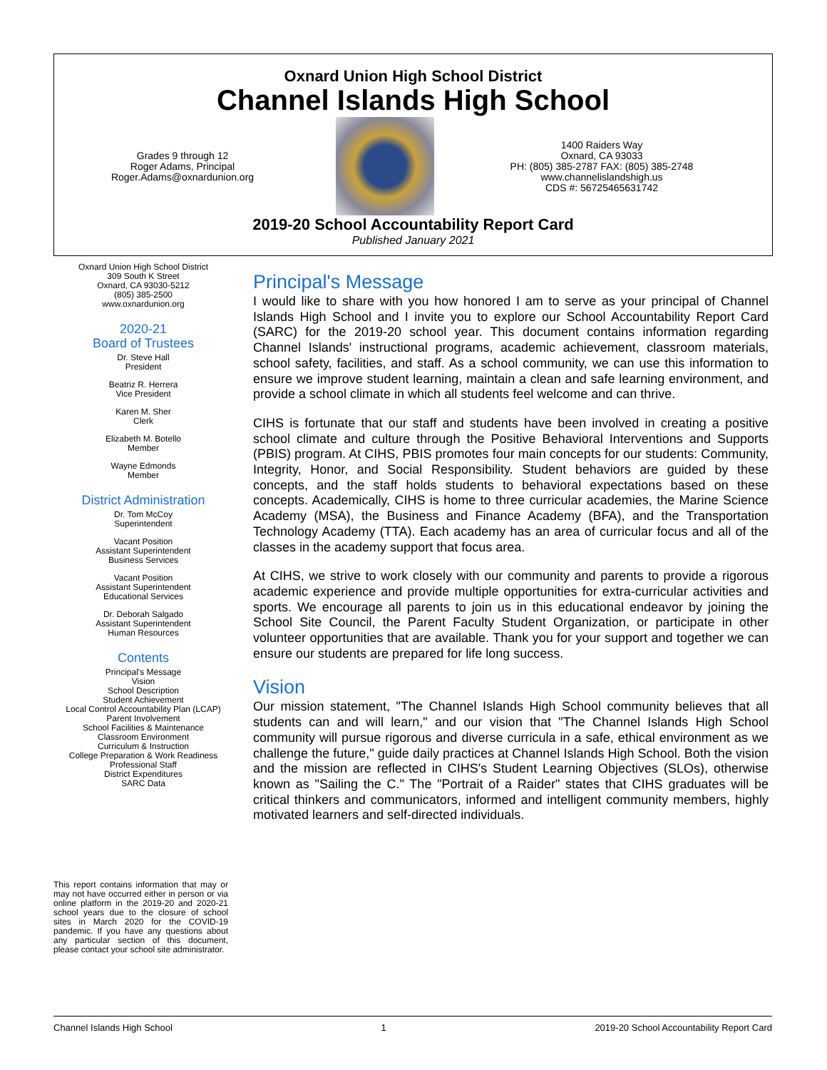Oxnard Union High School District
Channel Islands High School
Grades 9 through 12
Roger Adams, Principal
Roger.Adams@oxnardunion.org
1400 Raiders Way
Oxnard, CA 93033
PH: (805) 385-2787 FAX: (805) 385-2748
www.channelislandshigh.us
CDS #: 56725465631742
2019-20 School Accountability Report Card
Published January 2021
Oxnard Union High School District
309 South K Street
Oxnard, CA 93030-5212
(805) 385-2500
www.oxnardunion.org
2020-21
Board of Trustees
Dr. Steve Hall
President
Beatriz R. Herrera
Vice President
Karen M. Sher
Clerk
Elizabeth M. Botello
Member
Wayne Edmonds
Member
District Administration
Dr. Tom McCoy
Superintendent
Vacant Position
Assistant Superintendent
Business Services
Vacant Position
Assistant Superintendent
Educational Services
Dr. Deborah Salgado
Assistant Superintendent
Human Resources
Contents
Principal's Message
Vision
School Description
Student Achievement
Local Control Accountability Plan (LCAP)
Parent Involvement
School Facilities & Maintenance
Classroom Environment
Curriculum & Instruction
College Preparation & Work Readiness
Professional Staff
District Expenditures
SARC Data
This report contains information that may or may not have occurred either in person or via online platform in the 2019-20 and 2020-21 school years due to the closure of school sites in March 2020 for the COVID-19 pandemic. If you have any questions about any particular section of this document, please contact your school site administrator.
Principal's Message
I would like to share with you how honored I am to serve as your principal of Channel Islands High School and I invite you to explore our School Accountability Report Card (SARC) for the 2019-20 school year. This document contains information regarding Channel Islands' instructional programs, academic achievement, classroom materials, school safety, facilities, and staff. As a school community, we can use this information to ensure we improve student learning, maintain a clean and safe learning environment, and provide a school climate in which all students feel welcome and can thrive.
CIHS is fortunate that our staff and students have been involved in creating a positive school climate and culture through the Positive Behavioral Interventions and Supports (PBIS) program. At CIHS, PBIS promotes four main concepts for our students: Community, Integrity, Honor, and Social Responsibility. Student behaviors are guided by these concepts, and the staff holds students to behavioral expectations based on these concepts. Academically, CIHS is home to three curricular academies, the Marine Science Academy (MSA), the Business and Finance Academy (BFA), and the Transportation Technology Academy (TTA). Each academy has an area of curricular focus and all of the classes in the academy support that focus area.
At CIHS, we strive to work closely with our community and parents to provide a rigorous academic experience and provide multiple opportunities for extra-curricular activities and sports. We encourage all parents to join us in this educational endeavor by joining the School Site Council, the Parent Faculty Student Organization, or participate in other volunteer opportunities that are available. Thank you for your support and together we can ensure our students are prepared for life long success.
Vision
Our mission statement, "The Channel Islands High School community believes that all students can and will learn," and our vision that "The Channel Islands High School community will pursue rigorous and diverse curricula in a safe, ethical environment as we challenge the future," guide daily practices at Channel Islands High School. Both the vision and the mission are reflected in CIHS's Student Learning Objectives (SLOs), otherwise known as "Sailing the C." The "Portrait of a Raider" states that CIHS graduates will be critical thinkers and communicators, informed and intelligent community members, highly motivated learners and self-directed individuals.
Channel Islands High School 1 2019-20 School Accountability Report Card